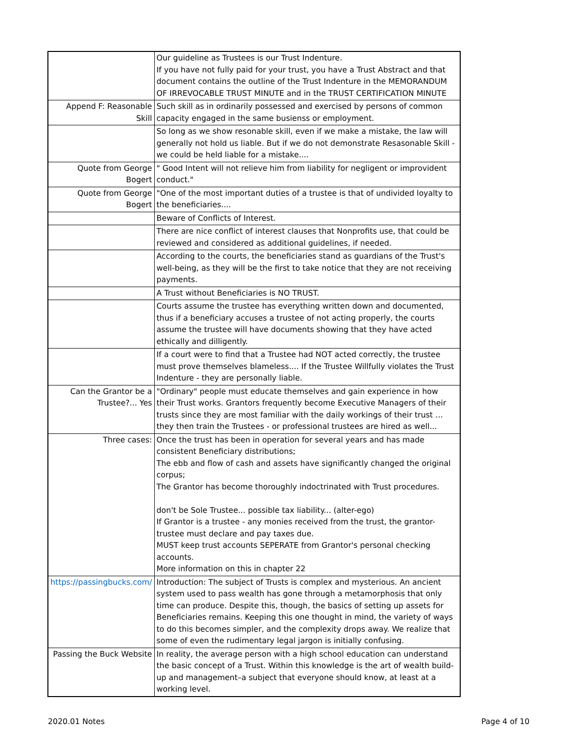| | Our guideline as Trustees is our Trust Indenture. If you have not fully paid for your trust, you have a Trust Abstract and that document contains the outline of the Trust Indenture in the MEMORANDUM OF IRREVOCABLE TRUST MINUTE and in the TRUST CERTIFICATION MINUTE |
| Append F: Reasonable Skill | Such skill as in ordinarily possessed and exercised by persons of common capacity engaged in the same busienss or employment. |
| | So long as we show resonable skill, even if we make a mistake, the law will generally not hold us liable. But if we do not demonstrate Resasonable Skill - we could be held liable for a mistake.... |
| Quote from George Bogert | " Good Intent will not relieve him from liability for negligent or improvident conduct." |
| Quote from George Bogert | "One of the most important duties of a trustee is that of undivided loyalty to the beneficiaries.... |
| | Beware of Conflicts of Interest. |
| | There are nice conflict of interest clauses that Nonprofits use, that could be reviewed and considered as additional guidelines, if needed. |
| | According to the courts, the beneficiaries stand as guardians of the Trust's well-being, as they will be the first to take notice that they are not receiving payments. |
| | A Trust without Beneficiaries is NO TRUST. |
| | Courts assume the trustee has everything written down and documented, thus if a beneficiary accuses a trustee of not acting properly, the courts assume the trustee will have documents showing that they have acted ethically and dilligently. |
| | If a court were to find that a Trustee had NOT acted correctly, the trustee must prove themselves blameless.... If the Trustee Willfully violates the Trust Indenture - they are personally liable. |
| Can the Grantor be a Trustee?... Yes | "Ordinary" people must educate themselves and gain experience in how their Trust works. Grantors frequently become Executive Managers of their trusts since they are most familiar with the daily workings of their trust … they then train the Trustees - or professional trustees are hired as well... |
| Three cases: | Once the trust has been in operation for several years and has made consistent Beneficiary distributions; The ebb and flow of cash and assets have significantly changed the original corpus; The Grantor has become thoroughly indoctrinated with Trust procedures. don't be Sole Trustee... possible tax liability... (alter-ego) If Grantor is a trustee - any monies received from the trust, the grantor-trustee must declare and pay taxes due. MUST keep trust accounts SEPERATE from Grantor's personal checking accounts. More information on this in chapter 22 |
| https://passingbucks.com/ | Introduction: The subject of Trusts is complex and mysterious. An ancient system used to pass wealth has gone through a metamorphosis that only time can produce. Despite this, though, the basics of setting up assets for Beneficiaries remains. Keeping this one thought in mind, the variety of ways to do this becomes simpler, and the complexity drops away. We realize that some of even the rudimentary legal jargon is initially confusing. |
| Passing the Buck Website | In reality, the average person with a high school education can understand the basic concept of a Trust. Within this knowledge is the art of wealth build-up and management–a subject that everyone should know, at least at a working level. |
2020.01 Notes Page 4 of 10